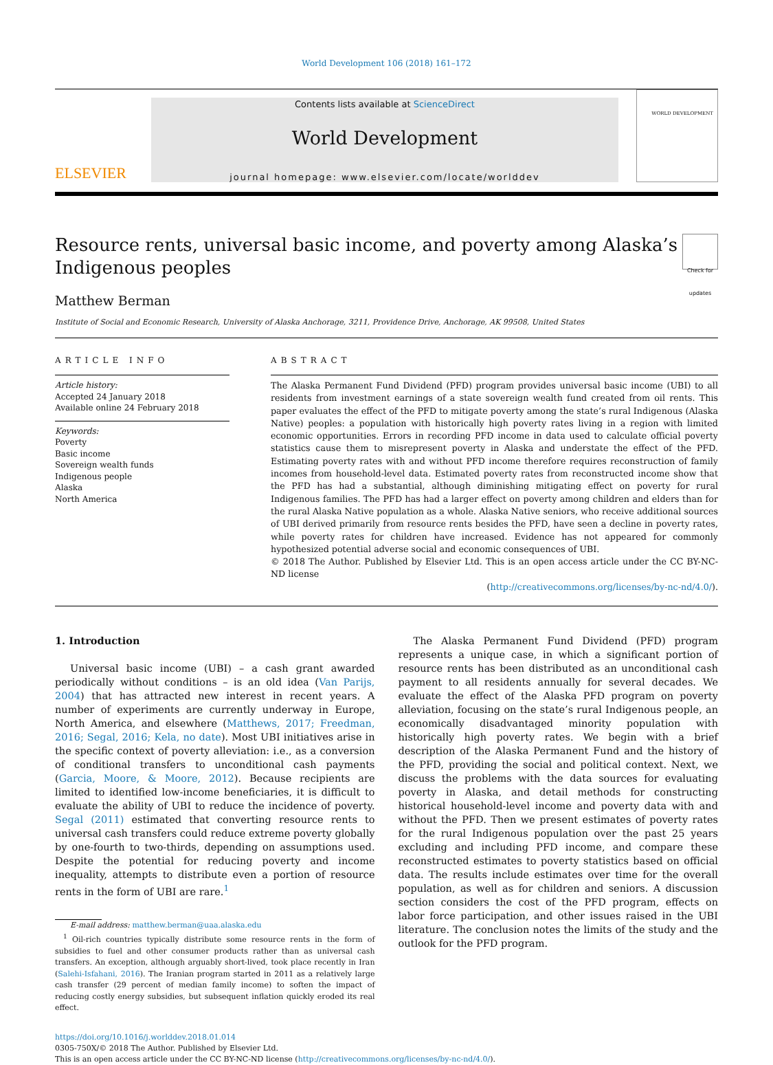World Development 106 (2018) 161–172
ELSEVIER
Contents lists available at ScienceDirect
World Development
journal homepage: www.elsevier.com/locate/worlddev
WORLD DEVELOPMENT
Resource rents, universal basic income, and poverty among Alaska’s Indigenous peoples Check for updates
Matthew Berman
Institute of Social and Economic Research, University of Alaska Anchorage, 3211, Providence Drive, Anchorage, AK 99508, United States
ARTICLE INFO
Article history:
Accepted 24 January 2018
Available online 24 February 2018
Keywords:
Poverty
Basic income
Sovereign wealth funds
Indigenous people
Alaska
North America
ABSTRACT
The Alaska Permanent Fund Dividend (PFD) program provides universal basic income (UBI) to all residents from investment earnings of a state sovereign wealth fund created from oil rents. This paper evaluates the effect of the PFD to mitigate poverty among the state’s rural Indigenous (Alaska Native) peoples: a population with historically high poverty rates living in a region with limited economic opportunities. Errors in recording PFD income in data used to calculate official poverty statistics cause them to misrepresent poverty in Alaska and understate the effect of the PFD. Estimating poverty rates with and without PFD income therefore requires reconstruction of family incomes from household-level data. Estimated poverty rates from reconstructed income show that the PFD has had a substantial, although diminishing mitigating effect on poverty for rural Indigenous families. The PFD has had a larger effect on poverty among children and elders than for the rural Alaska Native population as a whole. Alaska Native seniors, who receive additional sources of UBI derived primarily from resource rents besides the PFD, have seen a decline in poverty rates, while poverty rates for children have increased. Evidence has not appeared for commonly hypothesized potential adverse social and economic consequences of UBI.
© 2018 The Author. Published by Elsevier Ltd. This is an open access article under the CC BY-NC-ND license
(http://creativecommons.org/licenses/by-nc-nd/4.0/).
1. Introduction
Universal basic income (UBI) – a cash grant awarded periodically without conditions – is an old idea (Van Parijs, 2004) that has attracted new interest in recent years. A number of experiments are currently underway in Europe, North America, and elsewhere (Matthews, 2017; Freedman, 2016; Segal, 2016; Kela, no date). Most UBI initiatives arise in the specific context of poverty alleviation: i.e., as a conversion of conditional transfers to unconditional cash payments (Garcia, Moore, & Moore, 2012). Because recipients are limited to identified low-income beneficiaries, it is difficult to evaluate the ability of UBI to reduce the incidence of poverty. Segal (2011) estimated that converting resource rents to universal cash transfers could reduce extreme poverty globally by one-fourth to two-thirds, depending on assumptions used. Despite the potential for reducing poverty and income inequality, attempts to distribute even a portion of resource rents in the form of UBI are rare.<sup>1</sup>
E-mail address: matthew.berman@uaa.alaska.edu
<sup>1</sup> Oil-rich countries typically distribute some resource rents in the form of subsidies to fuel and other consumer products rather than as universal cash transfers. An exception, although arguably short-lived, took place recently in Iran (Salehi-Isfahani, 2016). The Iranian program started in 2011 as a relatively large cash transfer (29 percent of median family income) to soften the impact of reducing costly energy subsidies, but subsequent inflation quickly eroded its real effect.
The Alaska Permanent Fund Dividend (PFD) program represents a unique case, in which a significant portion of resource rents has been distributed as an unconditional cash payment to all residents annually for several decades. We evaluate the effect of the Alaska PFD program on poverty alleviation, focusing on the state’s rural Indigenous people, an economically disadvantaged minority population with historically high poverty rates. We begin with a brief description of the Alaska Permanent Fund and the history of the PFD, providing the social and political context. Next, we discuss the problems with the data sources for evaluating poverty in Alaska, and detail methods for constructing historical household-level income and poverty data with and without the PFD. Then we present estimates of poverty rates for the rural Indigenous population over the past 25 years excluding and including PFD income, and compare these reconstructed estimates to poverty statistics based on official data. The results include estimates over time for the overall population, as well as for children and seniors. A discussion section considers the cost of the PFD program, effects on labor force participation, and other issues raised in the UBI literature. The conclusion notes the limits of the study and the outlook for the PFD program.
https://doi.org/10.1016/j.worlddev.2018.01.014
0305-750X/© 2018 The Author. Published by Elsevier Ltd.
This is an open access article under the CC BY-NC-ND license (http://creativecommons.org/licenses/by-nc-nd/4.0/).